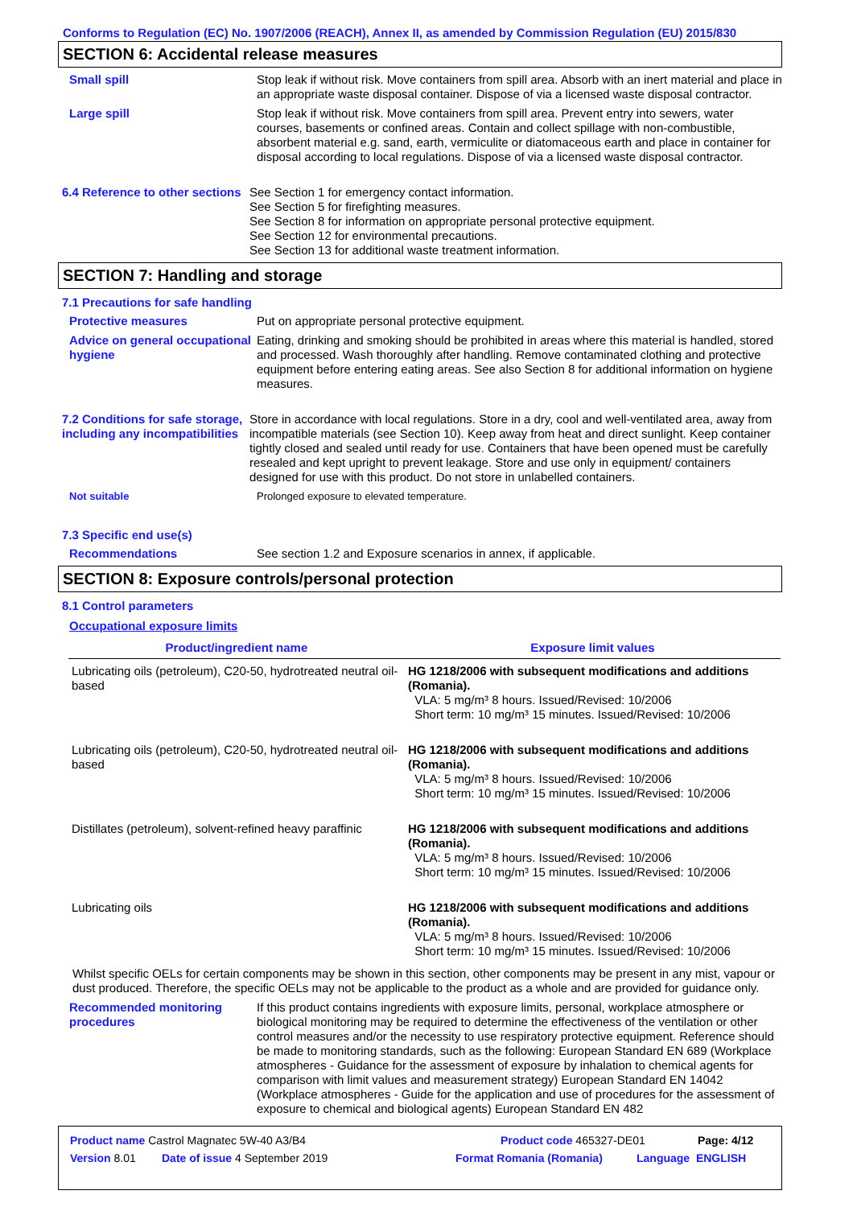Conforms to Regulation (EC) No. 1907/2006 (REACH), Annex II, as amended by Commission Regulation (EU) 2015/830
SECTION 6: Accidental release measures
Small spill Stop leak if without risk. Move containers from spill area. Absorb with an inert material and place in an appropriate waste disposal container. Dispose of via a licensed waste disposal contractor.
Large spill Stop leak if without risk. Move containers from spill area. Prevent entry into sewers, water courses, basements or confined areas. Contain and collect spillage with non-combustible, absorbent material e.g. sand, earth, vermiculite or diatomaceous earth and place in container for disposal according to local regulations. Dispose of via a licensed waste disposal contractor.
6.4 Reference to other sections
See Section 1 for emergency contact information.
See Section 5 for firefighting measures.
See Section 8 for information on appropriate personal protective equipment.
See Section 12 for environmental precautions.
See Section 13 for additional waste treatment information.
SECTION 7: Handling and storage
7.1 Precautions for safe handling
Protective measures Put on appropriate personal protective equipment.
Advice on general occupational hygiene
Eating, drinking and smoking should be prohibited in areas where this material is handled, stored and processed. Wash thoroughly after handling. Remove contaminated clothing and protective equipment before entering eating areas. See also Section 8 for additional information on hygiene measures.
7.2 Conditions for safe storage, including any incompatibilities
Store in accordance with local regulations. Store in a dry, cool and well-ventilated area, away from incompatible materials (see Section 10). Keep away from heat and direct sunlight. Keep container tightly closed and sealed until ready for use. Containers that have been opened must be carefully resealed and kept upright to prevent leakage. Store and use only in equipment/ containers designed for use with this product. Do not store in unlabelled containers.
Not suitable Prolonged exposure to elevated temperature.
7.3 Specific end use(s)
Recommendations See section 1.2 and Exposure scenarios in annex, if applicable.
SECTION 8: Exposure controls/personal protection
8.1 Control parameters
Occupational exposure limits
| Product/ingredient name | Exposure limit values |
| --- | --- |
| Lubricating oils (petroleum), C20-50, hydrotreated neutral oil-based | HG 1218/2006 with subsequent modifications and additions (Romania). VLA: 5 mg/m³ 8 hours. Issued/Revised: 10/2006 Short term: 10 mg/m³ 15 minutes. Issued/Revised: 10/2006 |
| Lubricating oils (petroleum), C20-50, hydrotreated neutral oil-based | HG 1218/2006 with subsequent modifications and additions (Romania). VLA: 5 mg/m³ 8 hours. Issued/Revised: 10/2006 Short term: 10 mg/m³ 15 minutes. Issued/Revised: 10/2006 |
| Distillates (petroleum), solvent-refined heavy paraffinic | HG 1218/2006 with subsequent modifications and additions (Romania). VLA: 5 mg/m³ 8 hours. Issued/Revised: 10/2006 Short term: 10 mg/m³ 15 minutes. Issued/Revised: 10/2006 |
| Lubricating oils | HG 1218/2006 with subsequent modifications and additions (Romania). VLA: 5 mg/m³ 8 hours. Issued/Revised: 10/2006 Short term: 10 mg/m³ 15 minutes. Issued/Revised: 10/2006 |
Whilst specific OELs for certain components may be shown in this section, other components may be present in any mist, vapour or dust produced. Therefore, the specific OELs may not be applicable to the product as a whole and are provided for guidance only.
Recommended monitoring procedures
If this product contains ingredients with exposure limits, personal, workplace atmosphere or biological monitoring may be required to determine the effectiveness of the ventilation or other control measures and/or the necessity to use respiratory protective equipment. Reference should be made to monitoring standards, such as the following: European Standard EN 689 (Workplace atmospheres - Guidance for the assessment of exposure by inhalation to chemical agents for comparison with limit values and measurement strategy) European Standard EN 14042 (Workplace atmospheres - Guide for the application and use of procedures for the assessment of exposure to chemical and biological agents) European Standard EN 482
Product name Castrol Magnatec 5W-40 A3/B4 Product code 465327-DE01 Page: 4/12
Version 8.01 Date of issue 4 September 2019 Format Romania (Romania) Language ENGLISH